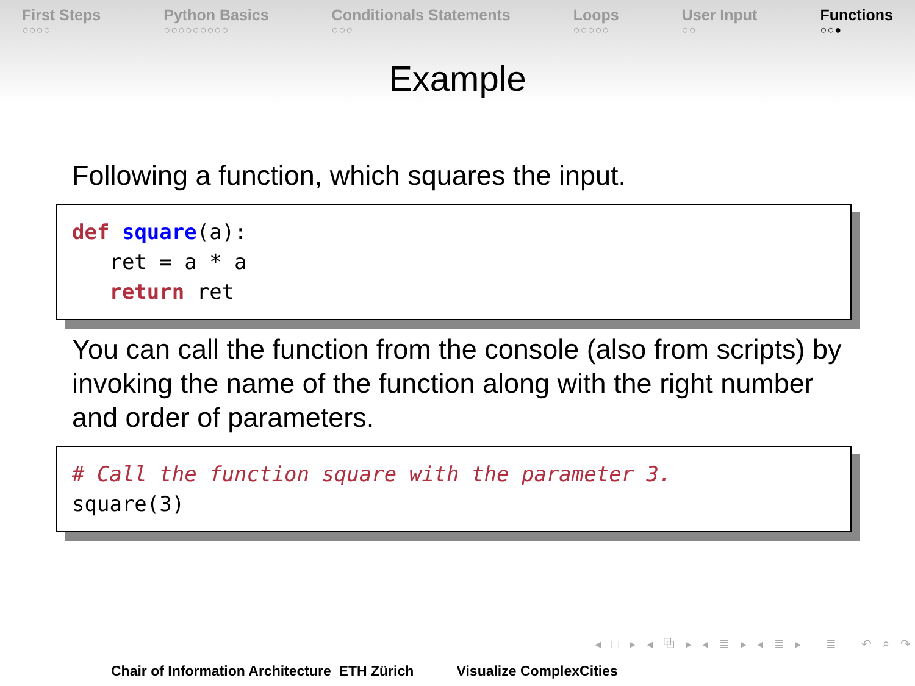First Steps
○○○○
Python Basics
○○○○○○○○○
Conditionals Statements
○○○
Loops
○○○○○
User Input
○○
Functions
○○●
Example
Following a function, which squares the input.
def square(a): ret = a * a return ret
You can call the function from the console (also from scripts) by invoking the name of the function along with the right number and order of parameters.
# Call the function square with the parameter 3. square(3)
◂ □ ▸ ◂ ⧉ ▸ ◂ ≣ ▸ ◂ ≣ ▸ ≣ ↶ ⌕ ↷
Chair of Information Architecture ETH Zürich Visualize ComplexCities